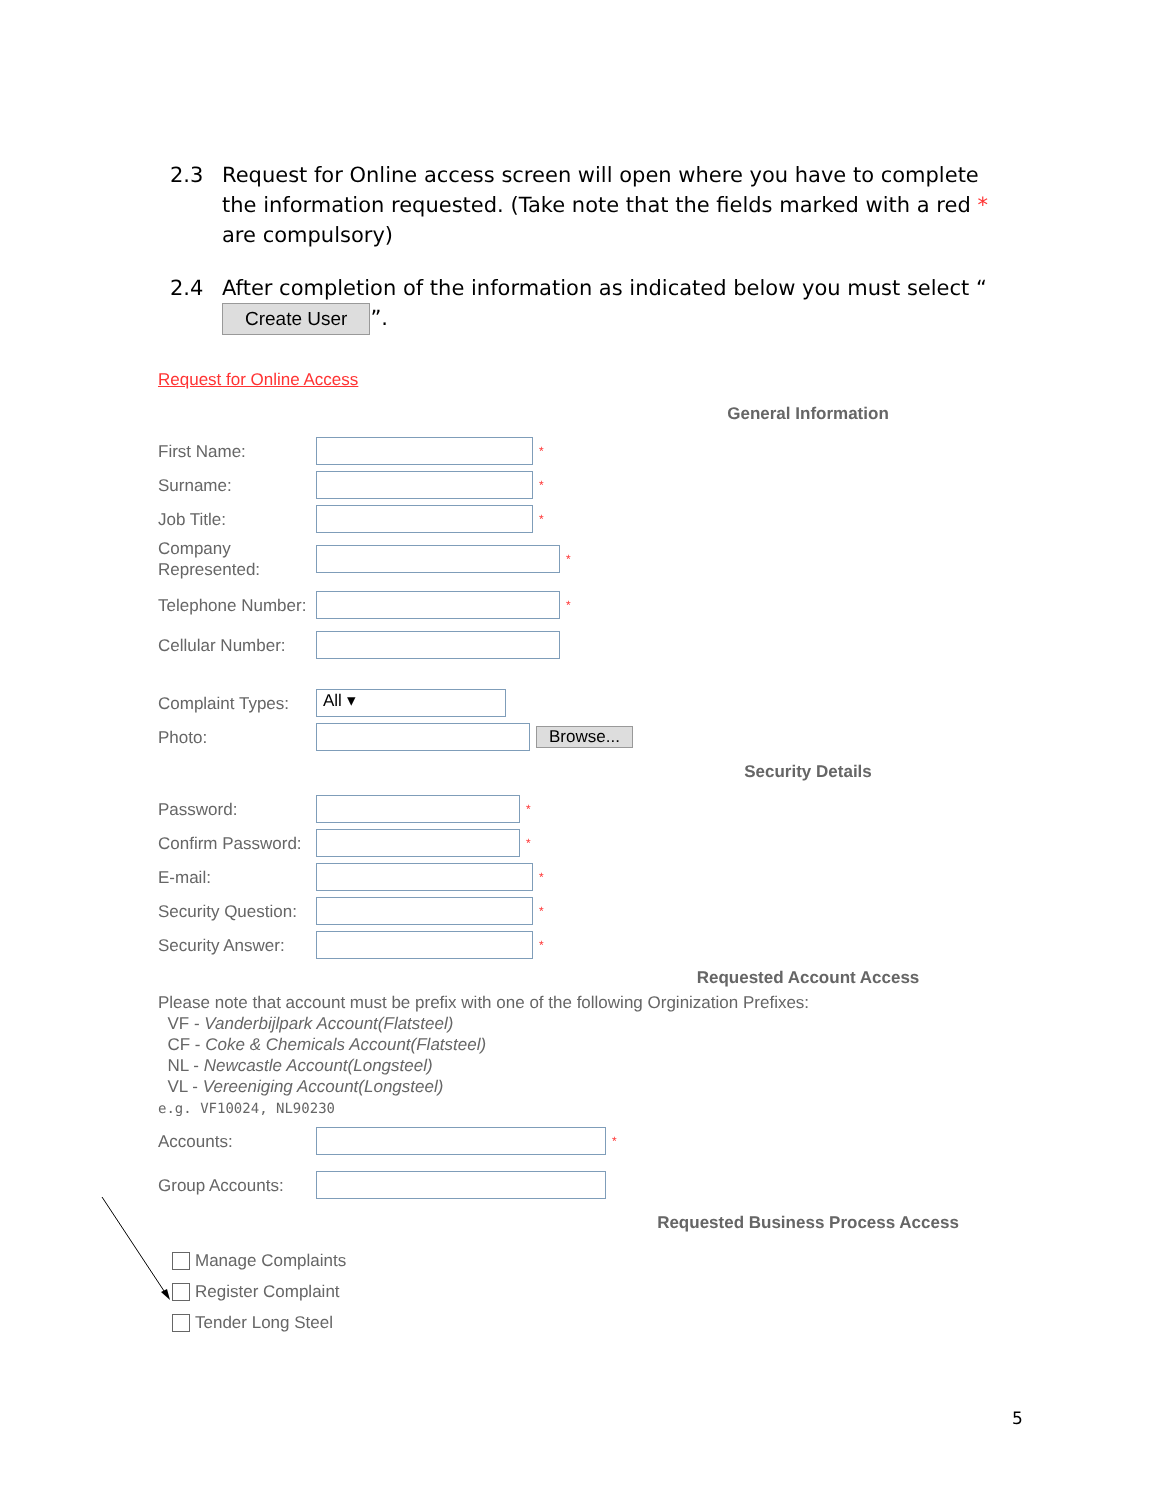2.3 Request for Online access screen will open where you have to complete the information requested. (Take note that the fields marked with a red * are compulsory)
2.4 After completion of the information as indicated below you must select “Create User”.
Request for Online Access
General Information
First Name:
*
Surname:
*
Job Title:
*
Company Represented:
*
Telephone Number:
*
Cellular Number:
Complaint Types:
All ▾
Photo:
Browse...
Security Details
Password:
*
Confirm Password:
*
E-mail:
*
Security Question:
*
Security Answer:
*
Requested Account Access
Please note that account must be prefix with one of the following Orginization Prefixes:
VF - Vanderbijlpark Account(Flatsteel)
CF - Coke & Chemicals Account(Flatsteel)
NL - Newcastle Account(Longsteel)
VL - Vereeniging Account(Longsteel)
e.g. VF10024, NL90230
Accounts:
*
Group Accounts:
Requested Business Process Access
Manage Complaints
Register Complaint
Tender Long Steel
5